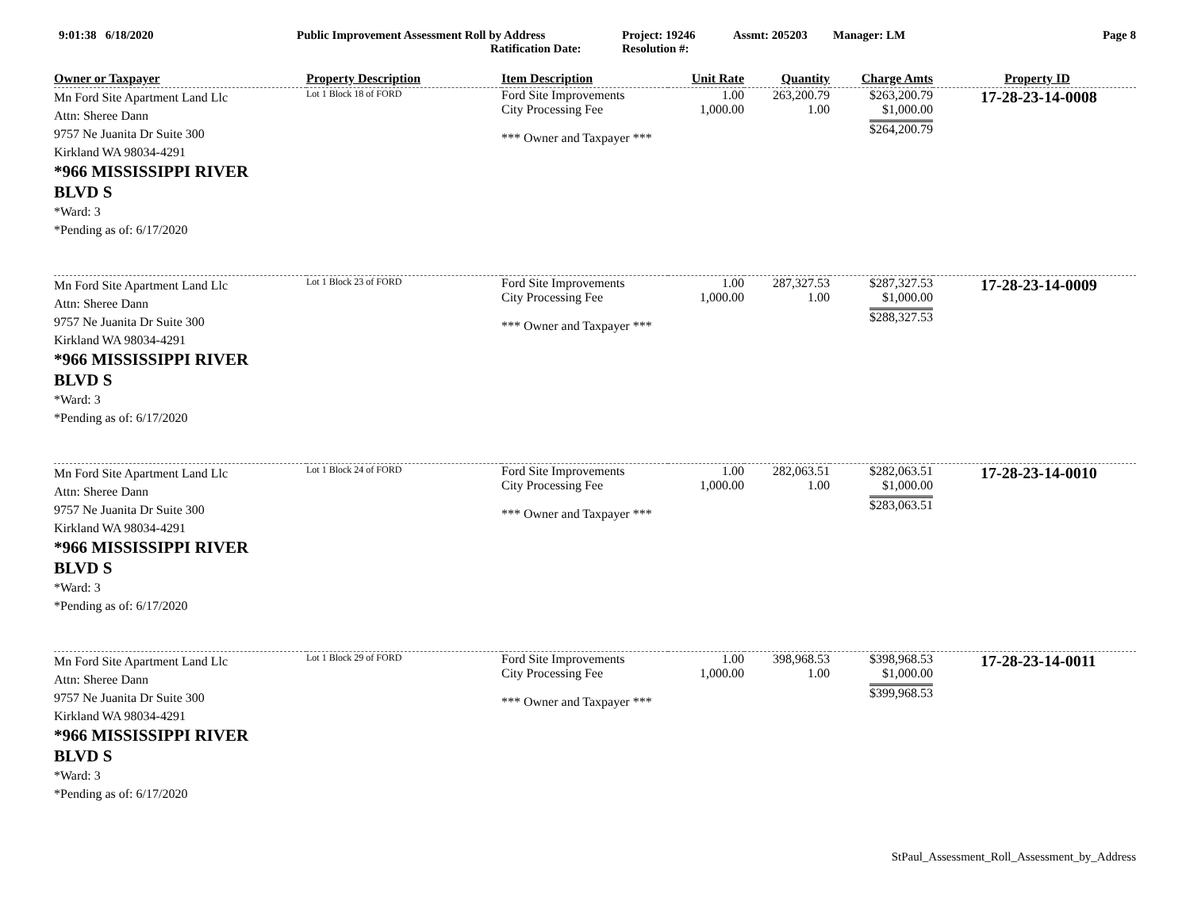9:01:38 6/18/2020 Public Improvement Assessment Roll by Address
Ratification Date:
Project: 19246
Resolution #:
Assmt: 205203 Manager: LM Page 8
| Owner or Taxpayer | Property Description | Item Description | Unit Rate | Quantity | Charge Amts | Property ID |
| --- | --- | --- | --- | --- | --- | --- |
| Mn Ford Site Apartment Land Llc Attn: Sheree Dann 9757 Ne Juanita Dr Suite 300 Kirkland WA 98034-4291 *966 MISSISSIPPI RIVER BLVD S *Ward: 3 *Pending as of: 6/17/2020 | Lot 1 Block 18 of FORD | Ford Site Improvements City Processing Fee *** Owner and Taxpayer *** | 1.00 1,000.00 | 263,200.79 1.00 | $263,200.79 $1,000.00 $264,200.79 | 17-28-23-14-0008 |
| Mn Ford Site Apartment Land Llc Attn: Sheree Dann 9757 Ne Juanita Dr Suite 300 Kirkland WA 98034-4291 *966 MISSISSIPPI RIVER BLVD S *Ward: 3 *Pending as of: 6/17/2020 | Lot 1 Block 23 of FORD | Ford Site Improvements City Processing Fee *** Owner and Taxpayer *** | 1.00 1,000.00 | 287,327.53 1.00 | $287,327.53 $1,000.00 $288,327.53 | 17-28-23-14-0009 |
| Mn Ford Site Apartment Land Llc Attn: Sheree Dann 9757 Ne Juanita Dr Suite 300 Kirkland WA 98034-4291 *966 MISSISSIPPI RIVER BLVD S *Ward: 3 *Pending as of: 6/17/2020 | Lot 1 Block 24 of FORD | Ford Site Improvements City Processing Fee *** Owner and Taxpayer *** | 1.00 1,000.00 | 282,063.51 1.00 | $282,063.51 $1,000.00 $283,063.51 | 17-28-23-14-0010 |
| Mn Ford Site Apartment Land Llc Attn: Sheree Dann 9757 Ne Juanita Dr Suite 300 Kirkland WA 98034-4291 *966 MISSISSIPPI RIVER BLVD S *Ward: 3 *Pending as of: 6/17/2020 | Lot 1 Block 29 of FORD | Ford Site Improvements City Processing Fee *** Owner and Taxpayer *** | 1.00 1,000.00 | 398,968.53 1.00 | $398,968.53 $1,000.00 $399,968.53 | 17-28-23-14-0011 |
StPaul_Assessment_Roll_Assessment_by_Address